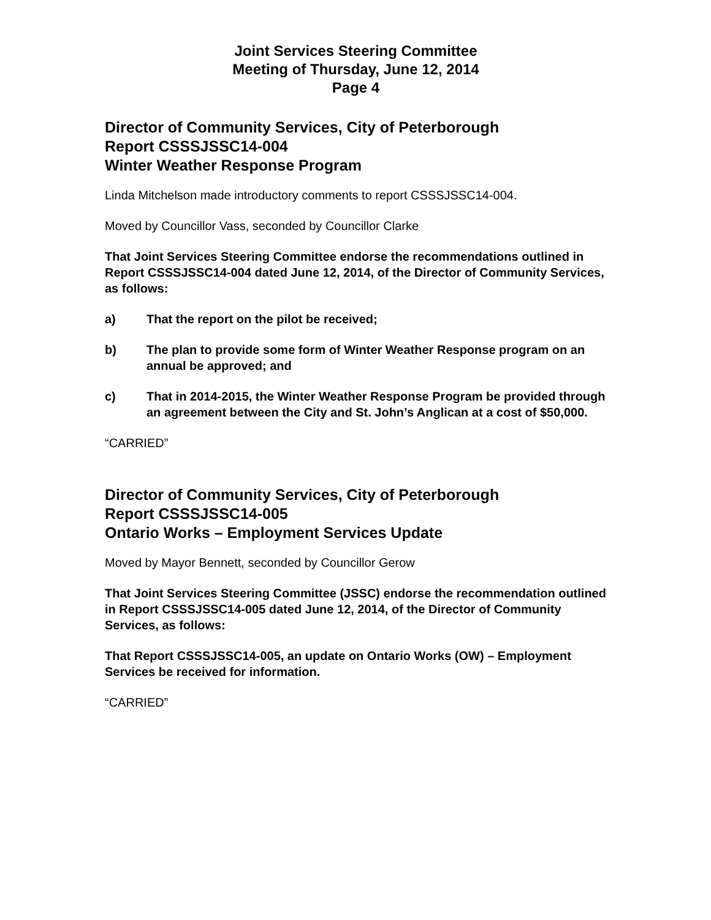Joint Services Steering Committee
Meeting of Thursday, June 12, 2014
Page 4
Director of Community Services, City of Peterborough
Report CSSSJSSC14-004
Winter Weather Response Program
Linda Mitchelson made introductory comments to report CSSSJSSC14-004.
Moved by Councillor Vass, seconded by Councillor Clarke
That Joint Services Steering Committee endorse the recommendations outlined in Report CSSSJSSC14-004 dated June 12, 2014, of the Director of Community Services, as follows:
a) That the report on the pilot be received;
b) The plan to provide some form of Winter Weather Response program on an annual be approved; and
c) That in 2014-2015, the Winter Weather Response Program be provided through an agreement between the City and St. John’s Anglican at a cost of $50,000.
“CARRIED”
Director of Community Services, City of Peterborough
Report CSSSJSSC14-005
Ontario Works – Employment Services Update
Moved by Mayor Bennett, seconded by Councillor Gerow
That Joint Services Steering Committee (JSSC) endorse the recommendation outlined in Report CSSSJSSC14-005 dated June 12, 2014, of the Director of Community Services, as follows:
That Report CSSSJSSC14-005, an update on Ontario Works (OW) – Employment Services be received for information.
“CARRIED”